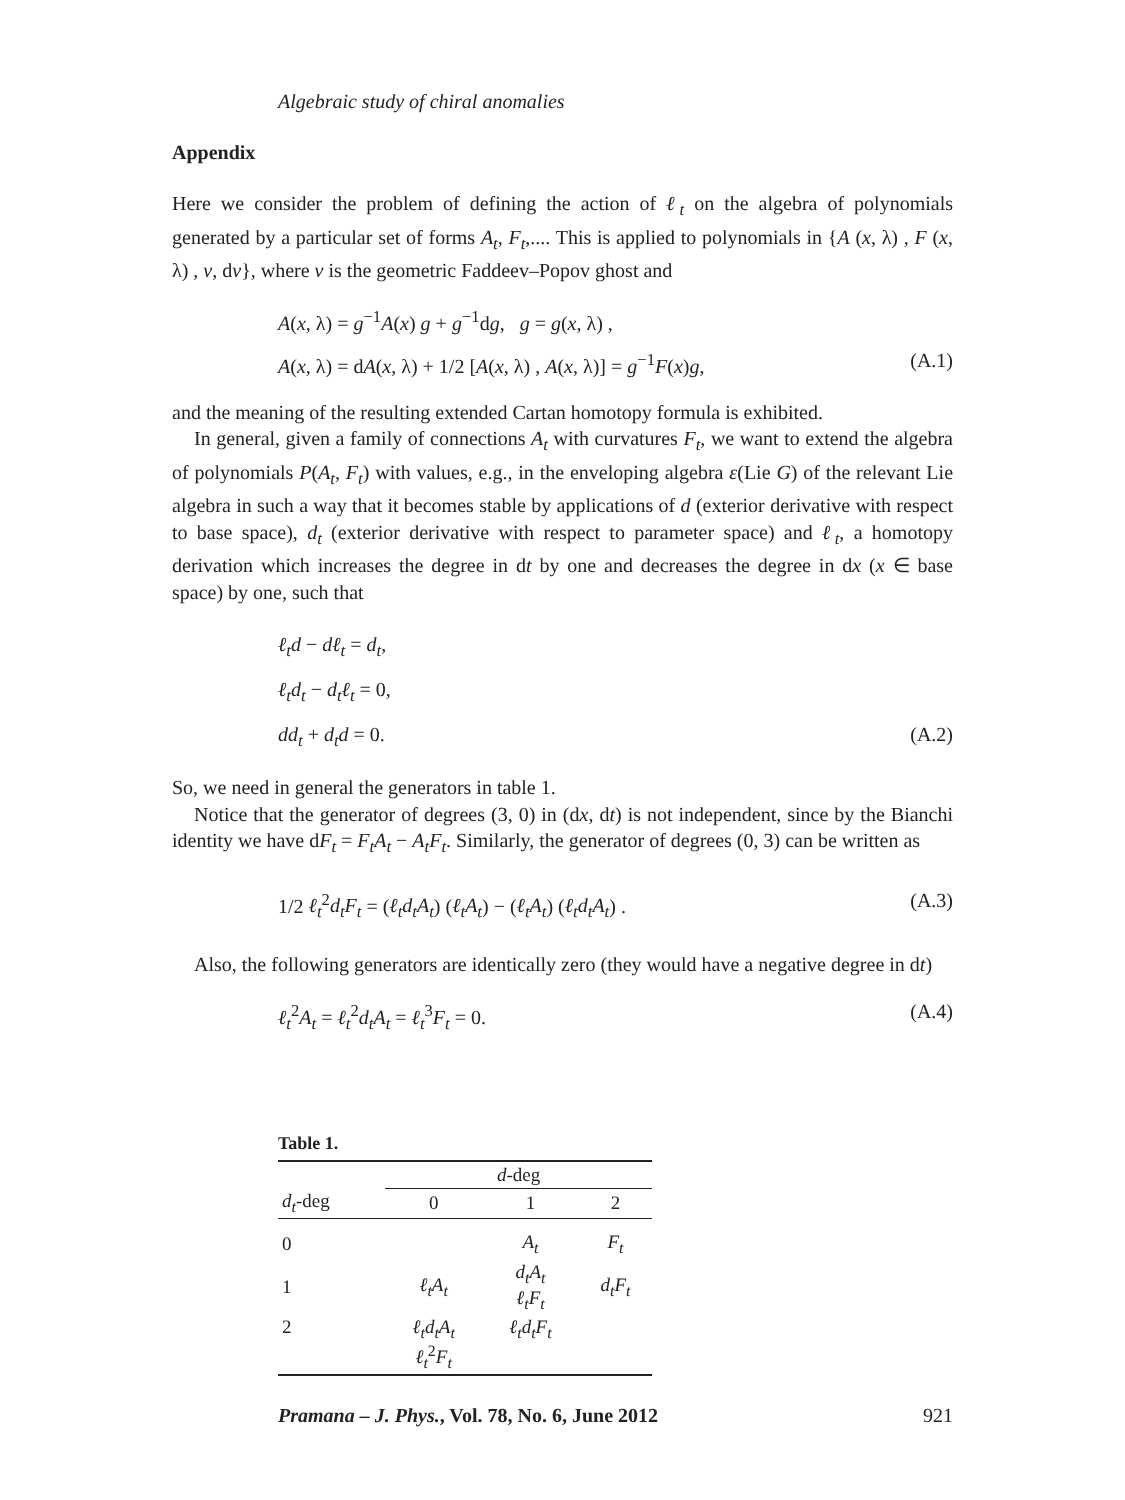Algebraic study of chiral anomalies
Appendix
Here we consider the problem of defining the action of ℓ<sub>t</sub> on the algebra of polynomials generated by a particular set of forms A<sub>t</sub>, F<sub>t</sub>,.... This is applied to polynomials in {A (x, λ) , F (x, λ) , v, dv}, where v is the geometric Faddeev–Popov ghost and
A(x, λ) = g<sup>−1</sup>A(x) g + g<sup>−1</sup>dg, g = g(x, λ) ,
A(x, λ) = dA(x, λ) + 1/2 [A(x, λ) , A(x, λ)] = g<sup>−1</sup>F(x)g, (A.1)
and the meaning of the resulting extended Cartan homotopy formula is exhibited.
In general, given a family of connections A<sub>t</sub> with curvatures F<sub>t</sub>, we want to extend the algebra of polynomials P(A<sub>t</sub>, F<sub>t</sub>) with values, e.g., in the enveloping algebra ε(Lie G) of the relevant Lie algebra in such a way that it becomes stable by applications of d (exterior derivative with respect to base space), d<sub>t</sub> (exterior derivative with respect to parameter space) and ℓ<sub>t</sub>, a homotopy derivation which increases the degree in dt by one and decreases the degree in dx (x ∈ base space) by one, such that
ℓ<sub>t</sub>d − dℓ<sub>t</sub> = d<sub>t</sub>,
ℓ<sub>t</sub>d<sub>t</sub> − d<sub>t</sub>ℓ<sub>t</sub> = 0,
dd<sub>t</sub> + d<sub>t</sub>d = 0. (A.2)
So, we need in general the generators in table 1.
Notice that the generator of degrees (3, 0) in (dx, dt) is not independent, since by the Bianchi identity we have dF<sub>t</sub> = F<sub>t</sub>A<sub>t</sub> − A<sub>t</sub>F<sub>t</sub>. Similarly, the generator of degrees (0, 3) can be written as
1/2 ℓ<sub>t</sub><sup>2</sup>d<sub>t</sub>F<sub>t</sub> = (ℓ<sub>t</sub>d<sub>t</sub>A<sub>t</sub>) (ℓ<sub>t</sub>A<sub>t</sub>) − (ℓ<sub>t</sub>A<sub>t</sub>) (ℓ<sub>t</sub>d<sub>t</sub>A<sub>t</sub>) . (A.3)
Also, the following generators are identically zero (they would have a negative degree in dt)
ℓ<sub>t</sub><sup>2</sup>A<sub>t</sub> = ℓ<sub>t</sub><sup>2</sup>d<sub>t</sub>A<sub>t</sub> = ℓ<sub>t</sub><sup>3</sup>F<sub>t</sub> = 0. (A.4)
Table 1.
| | d -deg | | |
| --- | --- | --- | --- |
| d<sub>t</sub> -deg | 0 | 1 | 2 |
| 0 | | A<sub>t</sub> | F<sub>t</sub> |
| 1 | ℓ<sub>t</sub>A<sub>t</sub> | d<sub>t</sub>A<sub>t</sub> ℓ<sub>t</sub>F<sub>t</sub> | d<sub>t</sub>F<sub>t</sub> |
| 2 | ℓ<sub>t</sub>d<sub>t</sub>A<sub>t</sub> ℓ<sub>t</sub><sup>2</sup> F<sub>t</sub> | ℓ<sub>t</sub>d<sub>t</sub>F<sub>t</sub> | |
Pramana – J. Phys., Vol. 78, No. 6, June 2012 921